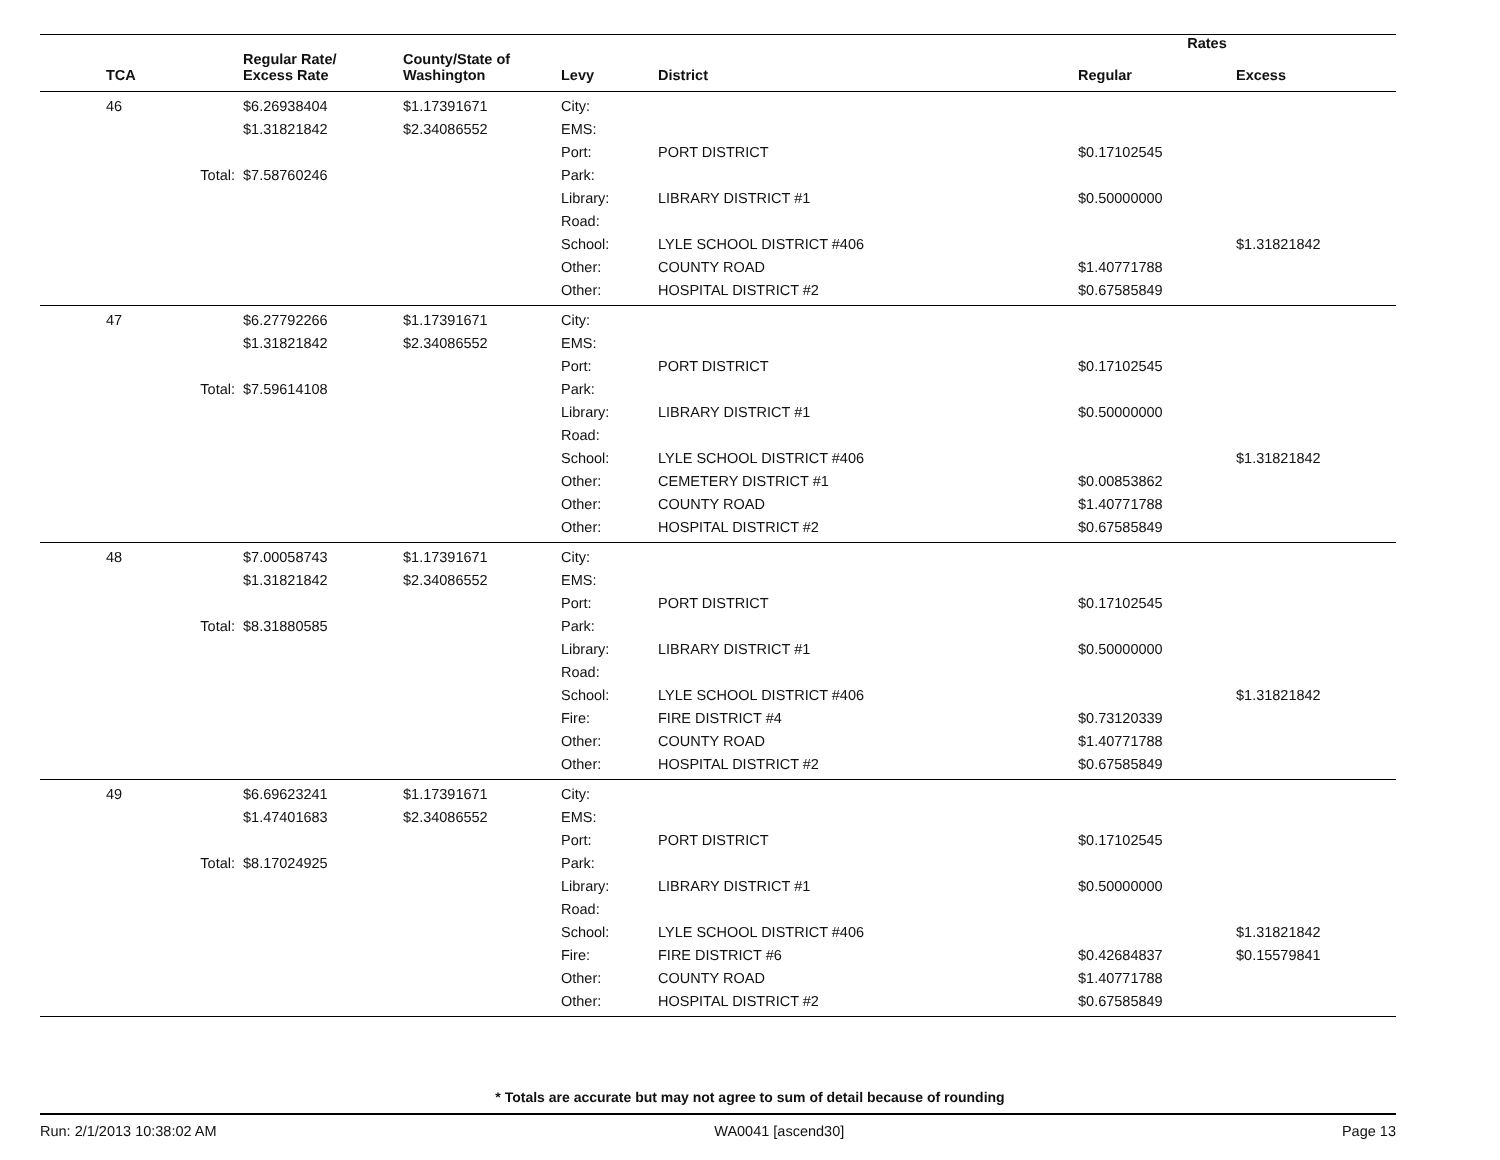| | | | | | Rates | |
| --- | --- | --- | --- | --- | --- | --- |
| TCA | Regular Rate/ Excess Rate | County/State of Washington | Levy | District | Regular | Excess |
| 46 | $6.26938404 | $1.17391671 | City: | | | |
| | $1.31821842 | $2.34086552 | EMS: | | | |
| | | | Port: | PORT DISTRICT | $0.17102545 | |
| Total: | $7.58760246 | | Park: | | | |
| | | | Library: | LIBRARY DISTRICT #1 | $0.50000000 | |
| | | | Road: | | | |
| | | | School: | LYLE SCHOOL DISTRICT #406 | | $1.31821842 |
| | | | Other: | COUNTY ROAD | $1.40771788 | |
| | | | Other: | HOSPITAL DISTRICT #2 | $0.67585849 | |
| 47 | $6.27792266 | $1.17391671 | City: | | | |
| | $1.31821842 | $2.34086552 | EMS: | | | |
| | | | Port: | PORT DISTRICT | $0.17102545 | |
| Total: | $7.59614108 | | Park: | | | |
| | | | Library: | LIBRARY DISTRICT #1 | $0.50000000 | |
| | | | Road: | | | |
| | | | School: | LYLE SCHOOL DISTRICT #406 | | $1.31821842 |
| | | | Other: | CEMETERY DISTRICT #1 | $0.00853862 | |
| | | | Other: | COUNTY ROAD | $1.40771788 | |
| | | | Other: | HOSPITAL DISTRICT #2 | $0.67585849 | |
| 48 | $7.00058743 | $1.17391671 | City: | | | |
| | $1.31821842 | $2.34086552 | EMS: | | | |
| | | | Port: | PORT DISTRICT | $0.17102545 | |
| Total: | $8.31880585 | | Park: | | | |
| | | | Library: | LIBRARY DISTRICT #1 | $0.50000000 | |
| | | | Road: | | | |
| | | | School: | LYLE SCHOOL DISTRICT #406 | | $1.31821842 |
| | | | Fire: | FIRE DISTRICT #4 | $0.73120339 | |
| | | | Other: | COUNTY ROAD | $1.40771788 | |
| | | | Other: | HOSPITAL DISTRICT #2 | $0.67585849 | |
| 49 | $6.69623241 | $1.17391671 | City: | | | |
| | $1.47401683 | $2.34086552 | EMS: | | | |
| | | | Port: | PORT DISTRICT | $0.17102545 | |
| Total: | $8.17024925 | | Park: | | | |
| | | | Library: | LIBRARY DISTRICT #1 | $0.50000000 | |
| | | | Road: | | | |
| | | | School: | LYLE SCHOOL DISTRICT #406 | | $1.31821842 |
| | | | Fire: | FIRE DISTRICT #6 | $0.42684837 | $0.15579841 |
| | | | Other: | COUNTY ROAD | $1.40771788 | |
| | | | Other: | HOSPITAL DISTRICT #2 | $0.67585849 | |
* Totals are accurate but may not agree to sum of detail because of rounding
Run: 2/1/2013 10:38:02 AM WA0041 [ascend30] Page 13